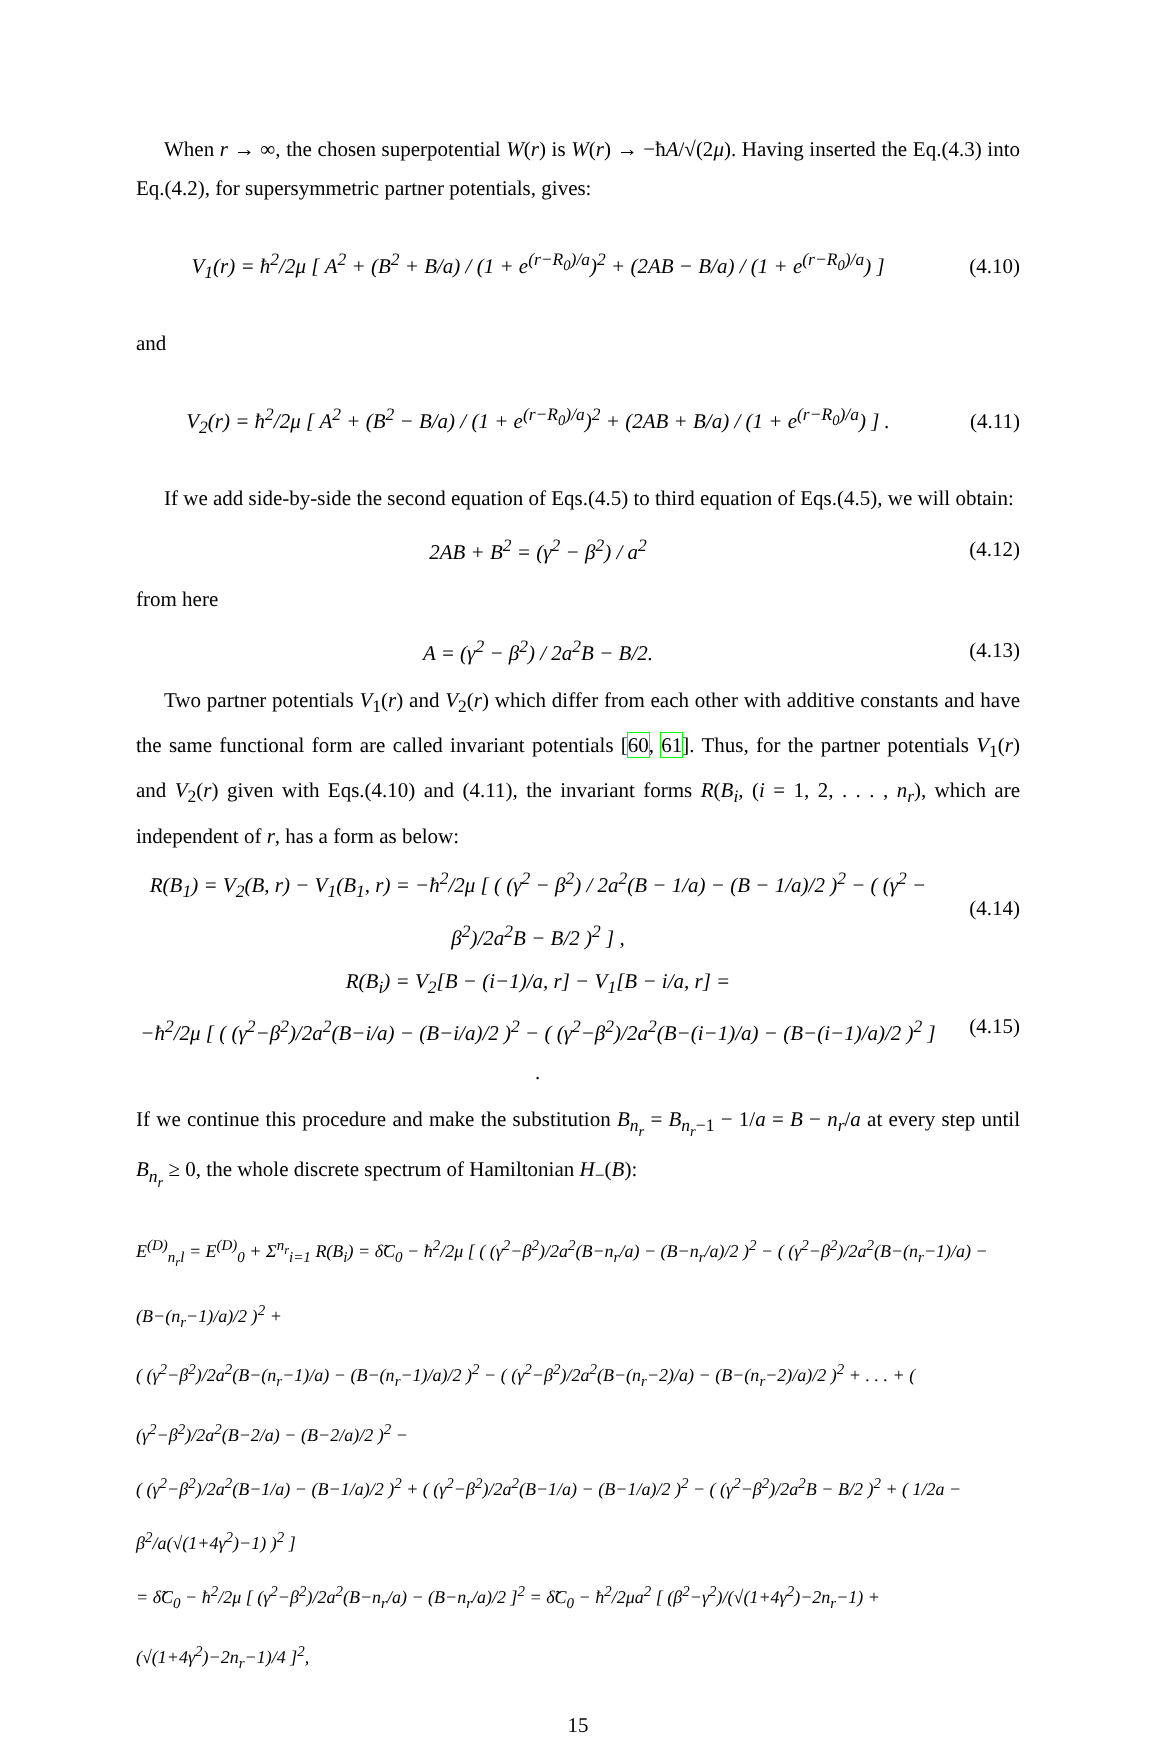When r → ∞, the chosen superpotential W(r) is W(r) → −ħA/√(2μ). Having inserted the Eq.(4.3) into Eq.(4.2), for supersymmetric partner potentials, gives:
V<sub>1</sub>(r) = ħ<sup>2</sup>/2μ [ A<sup>2</sup> + (B<sup>2</sup> + B/a) / (1 + e<sup>(r−R<sub>0</sub>)/a</sup>)<sup>2</sup> + (2AB − B/a) / (1 + e<sup>(r−R<sub>0</sub>)/a</sup>) ]
(4.10)
and
V<sub>2</sub>(r) = ħ<sup>2</sup>/2μ [ A<sup>2</sup> + (B<sup>2</sup> − B/a) / (1 + e<sup>(r−R<sub>0</sub>)/a</sup>)<sup>2</sup> + (2AB + B/a) / (1 + e<sup>(r−R<sub>0</sub>)/a</sup>) ] .
(4.11)
If we add side-by-side the second equation of Eqs.(4.5) to third equation of Eqs.(4.5), we will obtain:
2AB + B<sup>2</sup> = (γ<sup>2</sup> − β<sup>2</sup>) / a<sup>2</sup> (4.12)
from here
A = (γ<sup>2</sup> − β<sup>2</sup>) / 2a<sup>2</sup>B − B/2. (4.13)
Two partner potentials V<sub>1</sub>(r) and V<sub>2</sub>(r) which differ from each other with additive constants and have the same functional form are called invariant potentials [60, 61]. Thus, for the partner potentials V<sub>1</sub>(r) and V<sub>2</sub>(r) given with Eqs.(4.10) and (4.11), the invariant forms R(B<sub>i</sub>, (i = 1, 2, . . . , n<sub>r</sub>), which are independent of r, has a form as below:
R(B<sub>1</sub>) = V<sub>2</sub>(B, r) − V<sub>1</sub>(B<sub>1</sub>, r) = −ħ<sup>2</sup>/2μ [ ( (γ<sup>2</sup> − β<sup>2</sup>) / 2a<sup>2</sup>(B − 1/a) − (B − 1/a)/2 )<sup>2</sup> − ( (γ<sup>2</sup> − β<sup>2</sup>)/2a<sup>2</sup>B − B/2 )<sup>2</sup> ] ,
(4.14)
R(B<sub>i</sub>) = V<sub>2</sub>[B − (i−1)/a, r] − V<sub>1</sub>[B − i/a, r] =
−ħ<sup>2</sup>/2μ [ ( (γ<sup>2</sup>−β<sup>2</sup>)/2a<sup>2</sup>(B−i/a) − (B−i/a)/2 )<sup>2</sup> − ( (γ<sup>2</sup>−β<sup>2</sup>)/2a<sup>2</sup>(B−(i−1)/a) − (B−(i−1)/a)/2 )<sup>2</sup> ] .
(4.15)
If we continue this procedure and make the substitution B<sub>n<sub>r</sub></sub> = B<sub>n<sub>r</sub>−1</sub> − 1/a = B − n<sub>r</sub>/a at every step until B<sub>n<sub>r</sub></sub> ≥ 0, the whole discrete spectrum of Hamiltonian H<sub>−</sub>(B):
E<sup>(D)</sup><sub>n<sub>r</sub>l</sub> = E<sup>(D)</sup><sub>0</sub> + Σ<sup>n<sub>r</sub></sup><sub>i=1</sub> R(B<sub>i</sub>) = δ̃C<sub>0</sub> − ħ<sup>2</sup>/2μ [ ( (γ<sup>2</sup>−β<sup>2</sup>)/2a<sup>2</sup>(B−n<sub>r</sub>/a) − (B−n<sub>r</sub>/a)/2 )<sup>2</sup> − ( (γ<sup>2</sup>−β<sup>2</sup>)/2a<sup>2</sup>(B−(n<sub>r</sub>−1)/a) − (B−(n<sub>r</sub>−1)/a)/2 )<sup>2</sup> +
( (γ<sup>2</sup>−β<sup>2</sup>)/2a<sup>2</sup>(B−(n<sub>r</sub>−1)/a) − (B−(n<sub>r</sub>−1)/a)/2 )<sup>2</sup> − ( (γ<sup>2</sup>−β<sup>2</sup>)/2a<sup>2</sup>(B−(n<sub>r</sub>−2)/a) − (B−(n<sub>r</sub>−2)/a)/2 )<sup>2</sup> + . . . + ( (γ<sup>2</sup>−β<sup>2</sup>)/2a<sup>2</sup>(B−2/a) − (B−2/a)/2 )<sup>2</sup> −
( (γ<sup>2</sup>−β<sup>2</sup>)/2a<sup>2</sup>(B−1/a) − (B−1/a)/2 )<sup>2</sup> + ( (γ<sup>2</sup>−β<sup>2</sup>)/2a<sup>2</sup>(B−1/a) − (B−1/a)/2 )<sup>2</sup> − ( (γ<sup>2</sup>−β<sup>2</sup>)/2a<sup>2</sup>B − B/2 )<sup>2</sup> + ( 1/2a − β<sup>2</sup>/a(√(1+4γ<sup>2</sup>)−1) )<sup>2</sup> ]
= δ̃C<sub>0</sub> − ħ<sup>2</sup>/2μ [ (γ<sup>2</sup>−β<sup>2</sup>)/2a<sup>2</sup>(B−n<sub>r</sub>/a) − (B−n<sub>r</sub>/a)/2 ]<sup>2</sup> = δ̃C<sub>0</sub> − ħ<sup>2</sup>/2μa<sup>2</sup> [ (β<sup>2</sup>−γ<sup>2</sup>)/(√(1+4γ<sup>2</sup>)−2n<sub>r</sub>−1) + (√(1+4γ<sup>2</sup>)−2n<sub>r</sub>−1)/4 ]<sup>2</sup>,
15